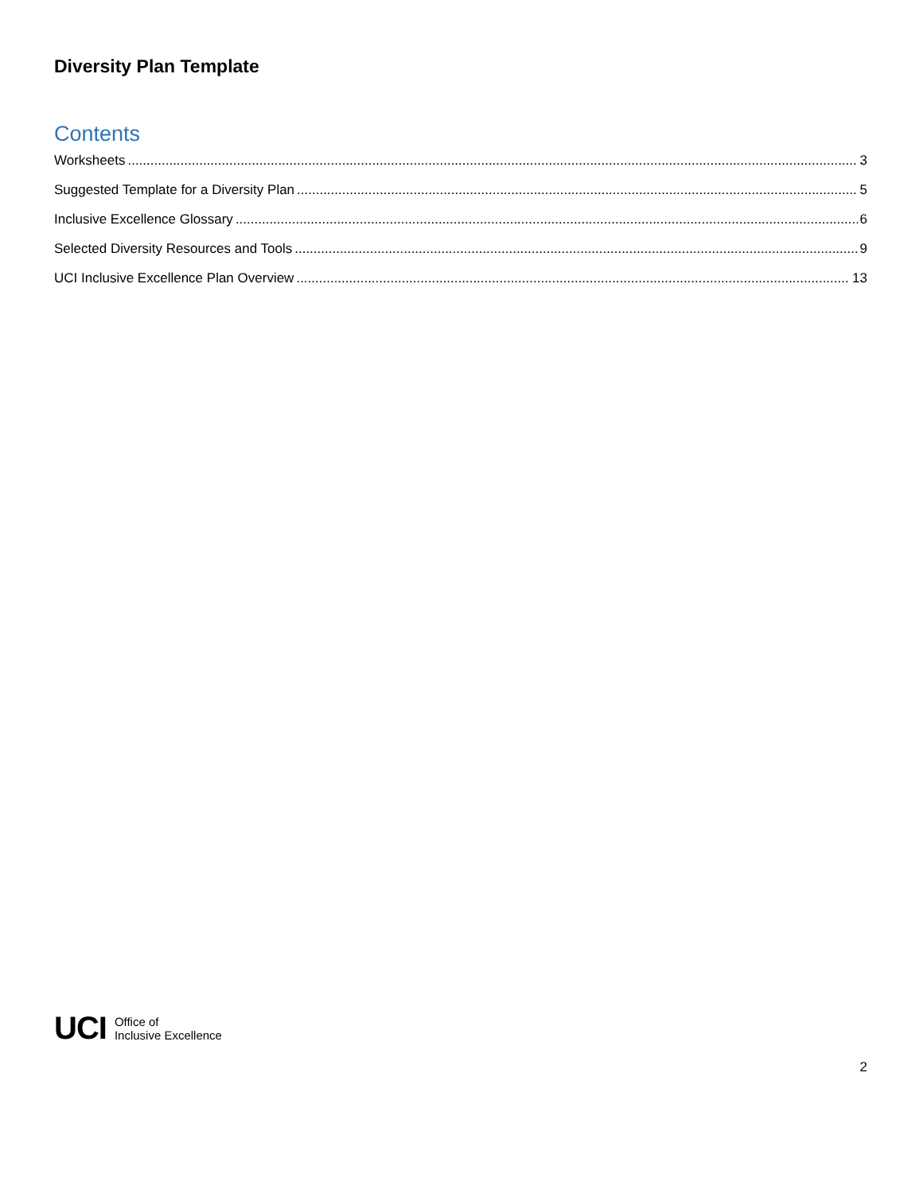Diversity Plan Template
Contents
Worksheets 3
Suggested Template for a Diversity Plan 5
Inclusive Excellence Glossary 6
Selected Diversity Resources and Tools 9
UCI Inclusive Excellence Plan Overview 13
UCI Office of
Inclusive Excellence
2